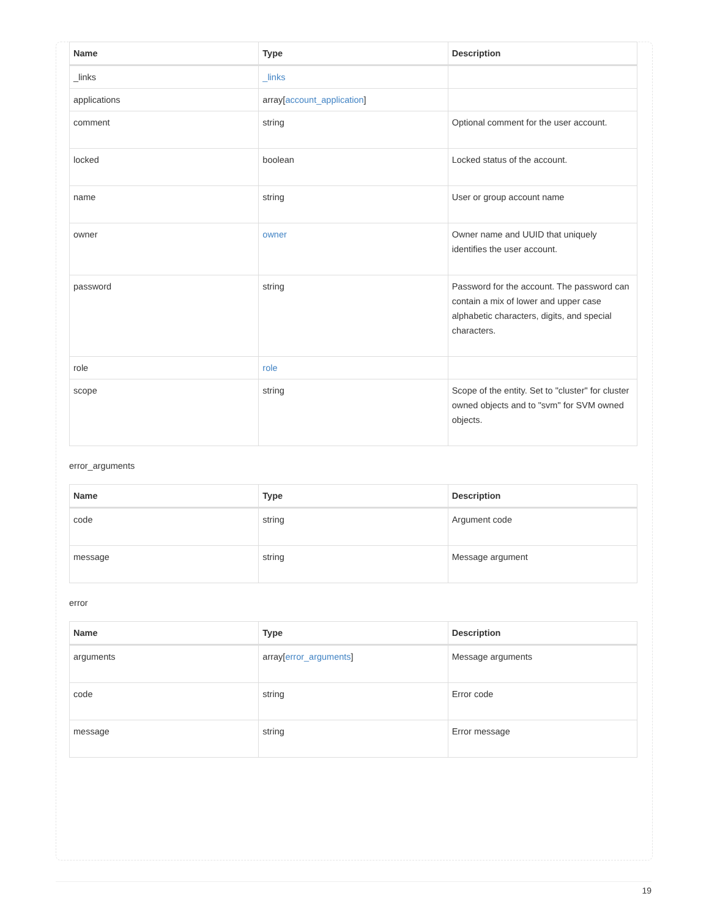| Name | Type | Description |
| --- | --- | --- |
| _links | _links | |
| applications | array[ account_application ] | |
| comment | string | Optional comment for the user account. |
| locked | boolean | Locked status of the account. |
| name | string | User or group account name |
| owner | owner | Owner name and UUID that uniquely identifies the user account. |
| password | string | Password for the account. The password can contain a mix of lower and upper case alphabetic characters, digits, and special characters. |
| role | role | |
| scope | string | Scope of the entity. Set to "cluster" for cluster owned objects and to "svm" for SVM owned objects. |
error_arguments
| Name | Type | Description |
| --- | --- | --- |
| code | string | Argument code |
| message | string | Message argument |
error
| Name | Type | Description |
| --- | --- | --- |
| arguments | array[ error_arguments ] | Message arguments |
| code | string | Error code |
| message | string | Error message |
19